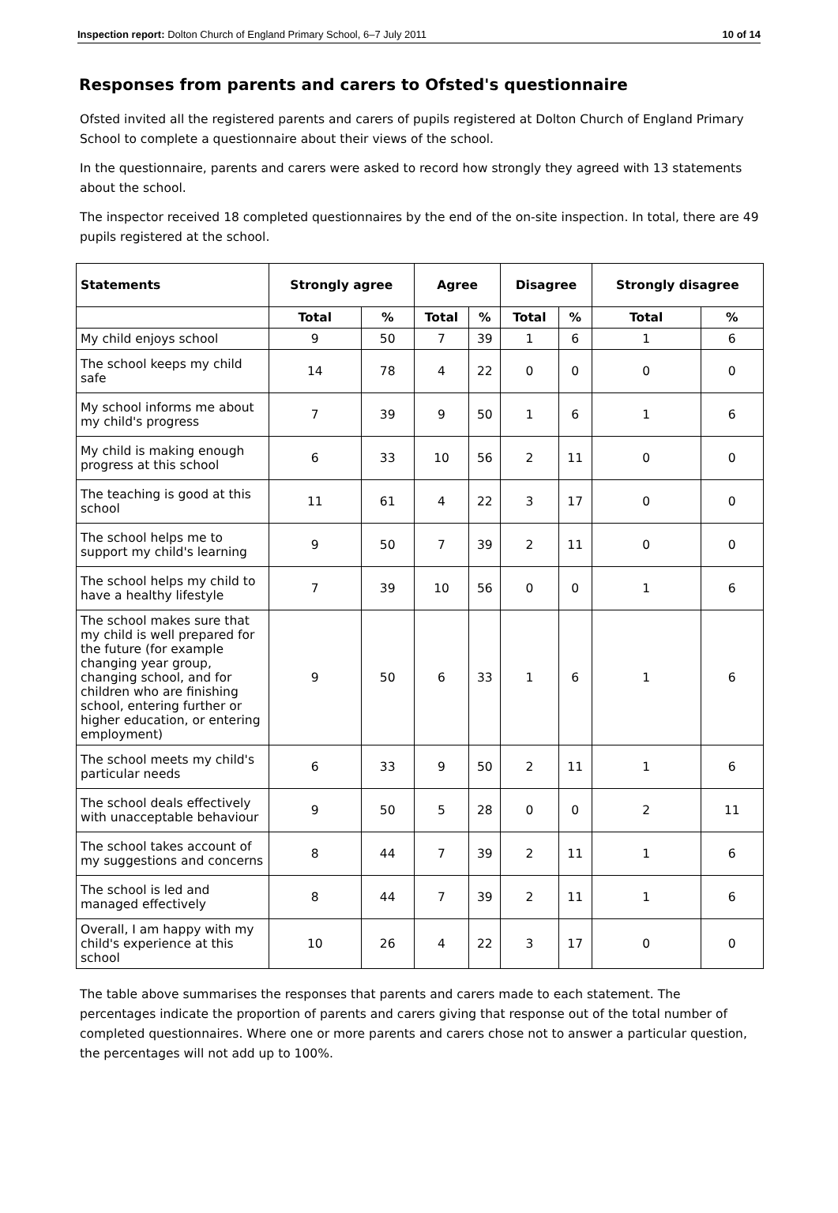Inspection report: Dolton Church of England Primary School, 6–7 July 2011 10 of 14
Responses from parents and carers to Ofsted's questionnaire
Ofsted invited all the registered parents and carers of pupils registered at Dolton Church of England Primary School to complete a questionnaire about their views of the school.
In the questionnaire, parents and carers were asked to record how strongly they agreed with 13 statements about the school.
The inspector received 18 completed questionnaires by the end of the on-site inspection. In total, there are 49 pupils registered at the school.
| Statements | Strongly agree | | Agree | | Disagree | | Strongly disagree | |
| --- | --- | --- | --- | --- | --- | --- | --- | --- |
| | Total | % | Total | % | Total | % | Total | % |
| My child enjoys school | 9 | 50 | 7 | 39 | 1 | 6 | 1 | 6 |
| The school keeps my child safe | 14 | 78 | 4 | 22 | 0 | 0 | 0 | 0 |
| My school informs me about my child's progress | 7 | 39 | 9 | 50 | 1 | 6 | 1 | 6 |
| My child is making enough progress at this school | 6 | 33 | 10 | 56 | 2 | 11 | 0 | 0 |
| The teaching is good at this school | 11 | 61 | 4 | 22 | 3 | 17 | 0 | 0 |
| The school helps me to support my child's learning | 9 | 50 | 7 | 39 | 2 | 11 | 0 | 0 |
| The school helps my child to have a healthy lifestyle | 7 | 39 | 10 | 56 | 0 | 0 | 1 | 6 |
| The school makes sure that my child is well prepared for the future (for example changing year group, changing school, and for children who are finishing school, entering further or higher education, or entering employment) | 9 | 50 | 6 | 33 | 1 | 6 | 1 | 6 |
| The school meets my child's particular needs | 6 | 33 | 9 | 50 | 2 | 11 | 1 | 6 |
| The school deals effectively with unacceptable behaviour | 9 | 50 | 5 | 28 | 0 | 0 | 2 | 11 |
| The school takes account of my suggestions and concerns | 8 | 44 | 7 | 39 | 2 | 11 | 1 | 6 |
| The school is led and managed effectively | 8 | 44 | 7 | 39 | 2 | 11 | 1 | 6 |
| Overall, I am happy with my child's experience at this school | 10 | 26 | 4 | 22 | 3 | 17 | 0 | 0 |
The table above summarises the responses that parents and carers made to each statement. The percentages indicate the proportion of parents and carers giving that response out of the total number of completed questionnaires. Where one or more parents and carers chose not to answer a particular question, the percentages will not add up to 100%.